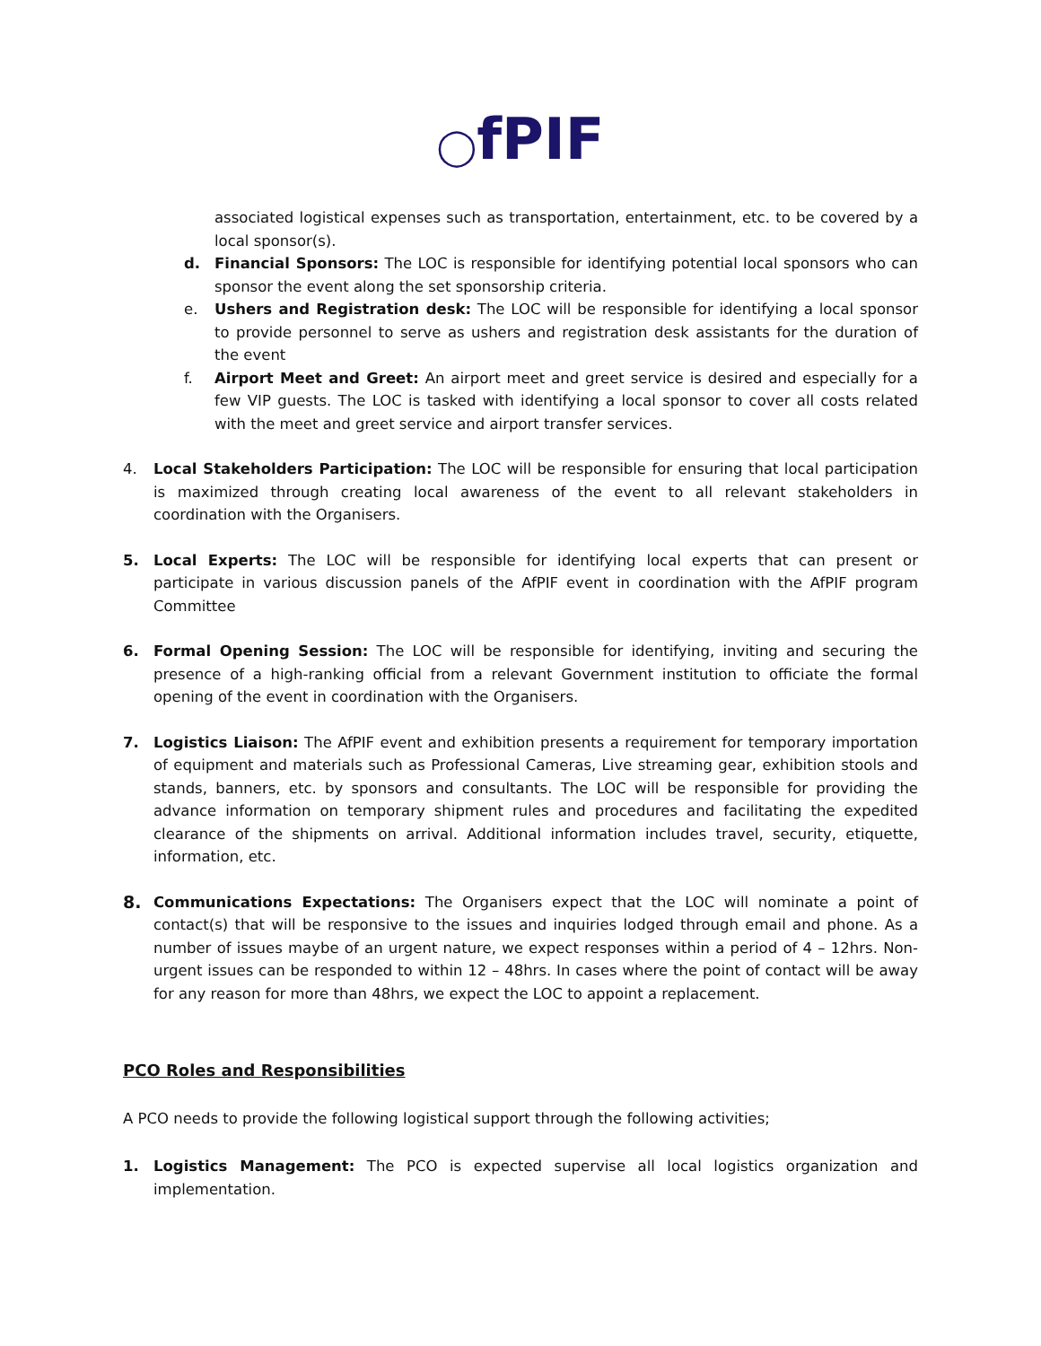◯fPIF
associated logistical expenses such as transportation, entertainment, etc. to be covered by a local sponsor(s).
d. Financial Sponsors: The LOC is responsible for identifying potential local sponsors who can sponsor the event along the set sponsorship criteria.
e. Ushers and Registration desk: The LOC will be responsible for identifying a local sponsor to provide personnel to serve as ushers and registration desk assistants for the duration of the event
f. Airport Meet and Greet: An airport meet and greet service is desired and especially for a few VIP guests. The LOC is tasked with identifying a local sponsor to cover all costs related with the meet and greet service and airport transfer services.
4. Local Stakeholders Participation: The LOC will be responsible for ensuring that local participation is maximized through creating local awareness of the event to all relevant stakeholders in coordination with the Organisers.
5. Local Experts: The LOC will be responsible for identifying local experts that can present or participate in various discussion panels of the AfPIF event in coordination with the AfPIF program Committee
6. Formal Opening Session: The LOC will be responsible for identifying, inviting and securing the presence of a high-ranking official from a relevant Government institution to officiate the formal opening of the event in coordination with the Organisers.
7. Logistics Liaison: The AfPIF event and exhibition presents a requirement for temporary importation of equipment and materials such as Professional Cameras, Live streaming gear, exhibition stools and stands, banners, etc. by sponsors and consultants. The LOC will be responsible for providing the advance information on temporary shipment rules and procedures and facilitating the expedited clearance of the shipments on arrival. Additional information includes travel, security, etiquette, information, etc.
8.
Communications Expectations: The Organisers expect that the LOC will nominate a point of contact(s) that will be responsive to the issues and inquiries lodged through email and phone. As a number of issues maybe of an urgent nature, we expect responses within a period of 4 – 12hrs. Non-urgent issues can be responded to within 12 – 48hrs. In cases where the point of contact will be away for any reason for more than 48hrs, we expect the LOC to appoint a replacement.
PCO Roles and Responsibilities
A PCO needs to provide the following logistical support through the following activities;
1. Logistics Management: The PCO is expected supervise all local logistics organization and implementation.